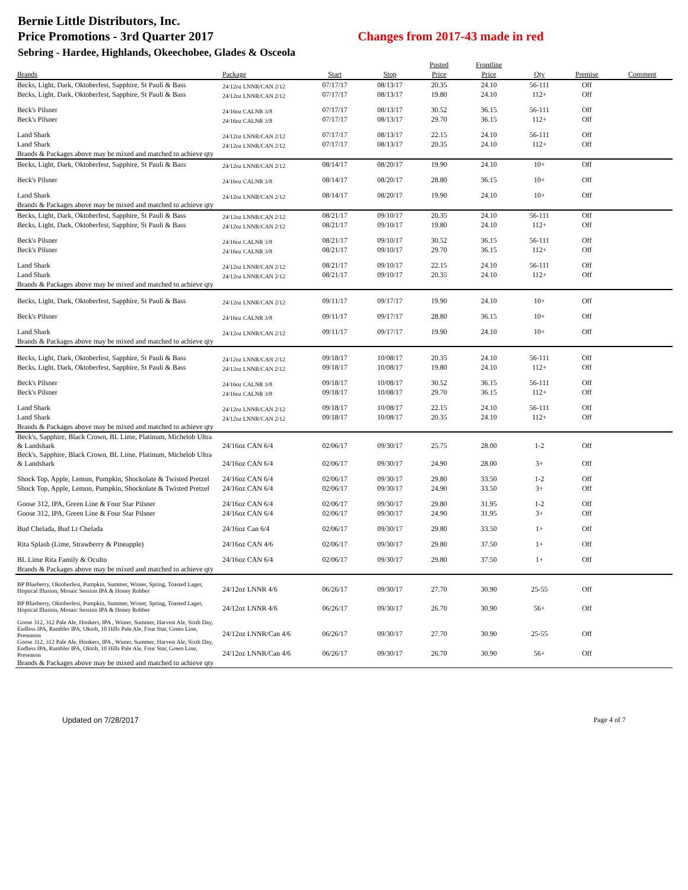Bernie Little Distributors, Inc.
Price Promotions - 3rd Quarter 2017 Changes from 2017-43 made in red
Sebring - Hardee, Highlands, Okeechobee, Glades & Osceola
| | | | | Posted | Frontline | | | |
| --- | --- | --- | --- | --- | --- | --- | --- | --- |
| Brands | Package | Start | Stop | Price | Price | Qty | Premise | Comment |
| Becks, Light, Dark, Oktoberfest, Sapphire, St Pauli & Bass | 24/12oz LNNR/CAN 2/12 | 07/17/17 | 08/13/17 | 20.35 | 24.10 | 56-111 | Off | |
| Becks, Light, Dark, Oktoberfest, Sapphire, St Pauli & Bass | 24/12oz LNNR/CAN 2/12 | 07/17/17 | 08/13/17 | 19.80 | 24.10 | 112+ | Off | |
| Beck's Pilsner | 24/16oz CALNR 3/8 | 07/17/17 | 08/13/17 | 30.52 | 36.15 | 56-111 | Off | |
| Beck's Pilsner | 24/16oz CALNR 3/8 | 07/17/17 | 08/13/17 | 29.70 | 36.15 | 112+ | Off | |
| Land Shark | 24/12oz LNNR/CAN 2/12 | 07/17/17 | 08/13/17 | 22.15 | 24.10 | 56-111 | Off | |
| Land Shark | 24/12oz LNNR/CAN 2/12 | 07/17/17 | 08/13/17 | 20.35 | 24.10 | 112+ | Off | |
| Brands & Packages above may be mixed and matched to achieve qty | | | | | | | | |
| Becks, Light, Dark, Oktoberfest, Sapphire, St Pauli & Bass | 24/12oz LNNR/CAN 2/12 | 08/14/17 | 08/20/17 | 19.90 | 24.10 | 10+ | Off | |
| Beck's Pilsner | 24/16oz CALNR 3/8 | 08/14/17 | 08/20/17 | 28.80 | 36.15 | 10+ | Off | |
| Land Shark | 24/12oz LNNR/CAN 2/12 | 08/14/17 | 08/20/17 | 19.90 | 24.10 | 10+ | Off | |
| Brands & Packages above may be mixed and matched to achieve qty | | | | | | | | |
| Becks, Light, Dark, Oktoberfest, Sapphire, St Pauli & Bass | 24/12oz LNNR/CAN 2/12 | 08/21/17 | 09/10/17 | 20.35 | 24.10 | 56-111 | Off | |
| Becks, Light, Dark, Oktoberfest, Sapphire, St Pauli & Bass | 24/12oz LNNR/CAN 2/12 | 08/21/17 | 09/10/17 | 19.80 | 24.10 | 112+ | Off | |
| Beck's Pilsner | 24/16oz CALNR 3/8 | 08/21/17 | 09/10/17 | 30.52 | 36.15 | 56-111 | Off | |
| Beck's Pilsner | 24/16oz CALNR 3/8 | 08/21/17 | 09/10/17 | 29.70 | 36.15 | 112+ | Off | |
| Land Shark | 24/12oz LNNR/CAN 2/12 | 08/21/17 | 09/10/17 | 22.15 | 24.10 | 56-111 | Off | |
| Land Shark | 24/12oz LNNR/CAN 2/12 | 08/21/17 | 09/10/17 | 20.35 | 24.10 | 112+ | Off | |
| Brands & Packages above may be mixed and matched to achieve qty | | | | | | | | |
| Becks, Light, Dark, Oktoberfest, Sapphire, St Pauli & Bass | 24/12oz LNNR/CAN 2/12 | 09/11/17 | 09/17/17 | 19.90 | 24.10 | 10+ | Off | |
| Beck's Pilsner | 24/16oz CALNR 3/8 | 09/11/17 | 09/17/17 | 28.80 | 36.15 | 10+ | Off | |
| Land Shark | 24/12oz LNNR/CAN 2/12 | 09/11/17 | 09/17/17 | 19.90 | 24.10 | 10+ | Off | |
| Brands & Packages above may be mixed and matched to achieve qty | | | | | | | | |
| Becks, Light, Dark, Oktoberfest, Sapphire, St Pauli & Bass | 24/12oz LNNR/CAN 2/12 | 09/18/17 | 10/08/17 | 20.35 | 24.10 | 56-111 | Off | |
| Becks, Light, Dark, Oktoberfest, Sapphire, St Pauli & Bass | 24/12oz LNNR/CAN 2/12 | 09/18/17 | 10/08/17 | 19.80 | 24.10 | 112+ | Off | |
| Beck's Pilsner | 24/16oz CALNR 3/8 | 09/18/17 | 10/08/17 | 30.52 | 36.15 | 56-111 | Off | |
| Beck's Pilsner | 24/16oz CALNR 3/8 | 09/18/17 | 10/08/17 | 29.70 | 36.15 | 112+ | Off | |
| Land Shark | 24/12oz LNNR/CAN 2/12 | 09/18/17 | 10/08/17 | 22.15 | 24.10 | 56-111 | Off | |
| Land Shark | 24/12oz LNNR/CAN 2/12 | 09/18/17 | 10/08/17 | 20.35 | 24.10 | 112+ | Off | |
| Brands & Packages above may be mixed and matched to achieve qty | | | | | | | | |
| Beck's, Sapphire, Black Crown, BL Lime, Platinum, Michelob Ultra & Landshark | 24/16oz CAN 6/4 | 02/06/17 | 09/30/17 | 25.75 | 28.00 | 1-2 | Off | |
| Beck's, Sapphire, Black Crown, BL Lime, Platinum, Michelob Ultra & Landshark | 24/16oz CAN 6/4 | 02/06/17 | 09/30/17 | 24.90 | 28.00 | 3+ | Off | |
| Shock Top, Apple, Lemon, Pumpkin, Shockolate & Twisted Pretzel | 24/16oz CAN 6/4 | 02/06/17 | 09/30/17 | 29.80 | 33.50 | 1-2 | Off | |
| Shock Top, Apple, Lemon, Pumpkin, Shockolate & Twisted Pretzel | 24/16oz CAN 6/4 | 02/06/17 | 09/30/17 | 24.90 | 33.50 | 3+ | Off | |
| Goose 312, IPA, Green Line & Four Star Pilsner | 24/16oz CAN 6/4 | 02/06/17 | 09/30/17 | 29.80 | 31.95 | 1-2 | Off | |
| Goose 312, IPA, Green Line & Four Star Pilsner | 24/16oz CAN 6/4 | 02/06/17 | 09/30/17 | 24.90 | 31.95 | 3+ | Off | |
| Bud Chelada, Bud Lt Chelada | 24/16oz Can 6/4 | 02/06/17 | 09/30/17 | 29.80 | 33.50 | 1+ | Off | |
| Rita Splash (Lime, Strawberry & Pineapple) | 24/16oz CAN 4/6 | 02/06/17 | 09/30/17 | 29.80 | 37.50 | 1+ | Off | |
| BL Lime Rita Family & Oculto | 24/16oz CAN 6/4 | 02/06/17 | 09/30/17 | 29.80 | 37.50 | 1+ | Off | |
| Brands & Packages above may be mixed and matched to achieve qty | | | | | | | | |
| BP Blueberry, Oktoberfest, Pumpkin, Summer, Winter, Spring, Toasted Lager, Hoptical Illusion, Mosaic Session IPA & Honey Robber | 24/12oz LNNR 4/6 | 06/26/17 | 09/30/17 | 27.70 | 30.90 | 25-55 | Off | |
| BP Blueberry, Oktoberfest, Pumpkin, Summer, Winter, Spring, Toasted Lager, Hoptical Illusion, Mosaic Session IPA & Honey Robber | 24/12oz LNNR 4/6 | 06/26/17 | 09/30/17 | 26.70 | 30.90 | 56+ | Off | |
| Goose 312, 312 Pale Ale, Honkers, IPA , Winter, Summer, Harvest Ale, Sixth Day, Endless IPA, Rambler IPA, Oktob, 10 Hills Pale Ale, Four Star, Green Line, Preseason | 24/12oz LNNR/Can 4/6 | 06/26/17 | 09/30/17 | 27.70 | 30.90 | 25-55 | Off | |
| Goose 312, 312 Pale Ale, Honkers, IPA , Winter, Summer, Harvest Ale, Sixth Day, Endless IPA, Rambler IPA, Oktob, 10 Hills Pale Ale, Four Star, Green Line, Preseason | 24/12oz LNNR/Can 4/6 | 06/26/17 | 09/30/17 | 26.70 | 30.90 | 56+ | Off | |
| Brands & Packages above may be mixed and matched to achieve qty | | | | | | | | |
Updated on 7/28/2017 Page 4 of 7